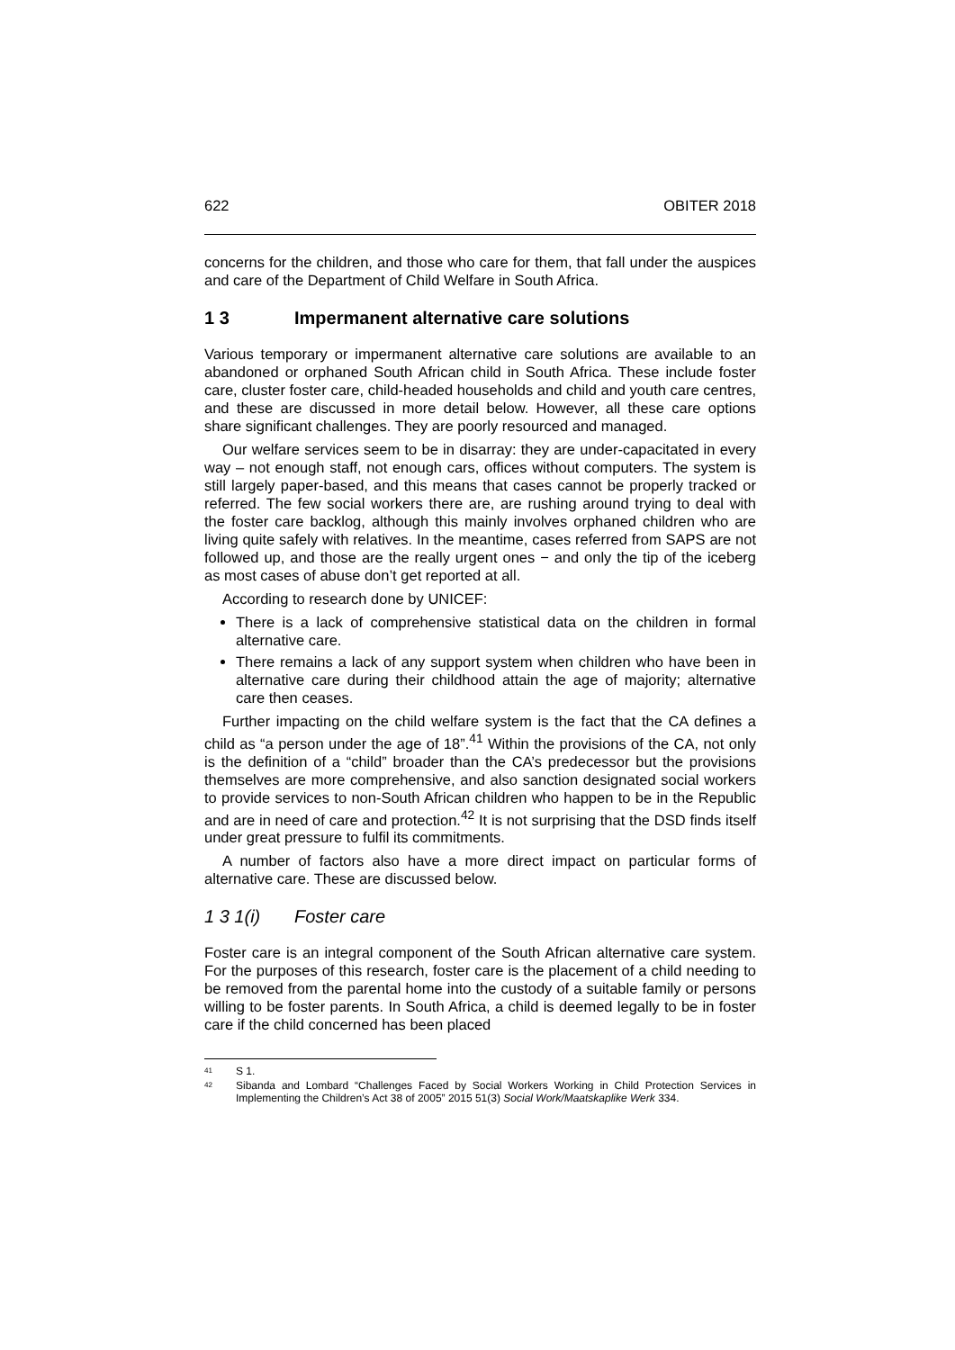622 OBITER 2018
concerns for the children, and those who care for them, that fall under the auspices and care of the Department of Child Welfare in South Africa.
1 3 Impermanent alternative care solutions
Various temporary or impermanent alternative care solutions are available to an abandoned or orphaned South African child in South Africa. These include foster care, cluster foster care, child-headed households and child and youth care centres, and these are discussed in more detail below. However, all these care options share significant challenges. They are poorly resourced and managed.
Our welfare services seem to be in disarray: they are under-capacitated in every way – not enough staff, not enough cars, offices without computers. The system is still largely paper-based, and this means that cases cannot be properly tracked or referred. The few social workers there are, are rushing around trying to deal with the foster care backlog, although this mainly involves orphaned children who are living quite safely with relatives. In the meantime, cases referred from SAPS are not followed up, and those are the really urgent ones − and only the tip of the iceberg as most cases of abuse don’t get reported at all.
According to research done by UNICEF:
There is a lack of comprehensive statistical data on the children in formal alternative care.
There remains a lack of any support system when children who have been in alternative care during their childhood attain the age of majority; alternative care then ceases.
Further impacting on the child welfare system is the fact that the CA defines a child as “a person under the age of 18”.<sup>41</sup> Within the provisions of the CA, not only is the definition of a “child” broader than the CA’s predecessor but the provisions themselves are more comprehensive, and also sanction designated social workers to provide services to non-South African children who happen to be in the Republic and are in need of care and protection.<sup>42</sup> It is not surprising that the DSD finds itself under great pressure to fulfil its commitments.
A number of factors also have a more direct impact on particular forms of alternative care. These are discussed below.
1 3 1(i) Foster care
Foster care is an integral component of the South African alternative care system. For the purposes of this research, foster care is the placement of a child needing to be removed from the parental home into the custody of a suitable family or persons willing to be foster parents. In South Africa, a child is deemed legally to be in foster care if the child concerned has been placed
<sup>41</sup> S 1.
<sup>42</sup> Sibanda and Lombard “Challenges Faced by Social Workers Working in Child Protection Services in Implementing the Children’s Act 38 of 2005” 2015 51(3) Social Work/Maatskaplike Werk 334.